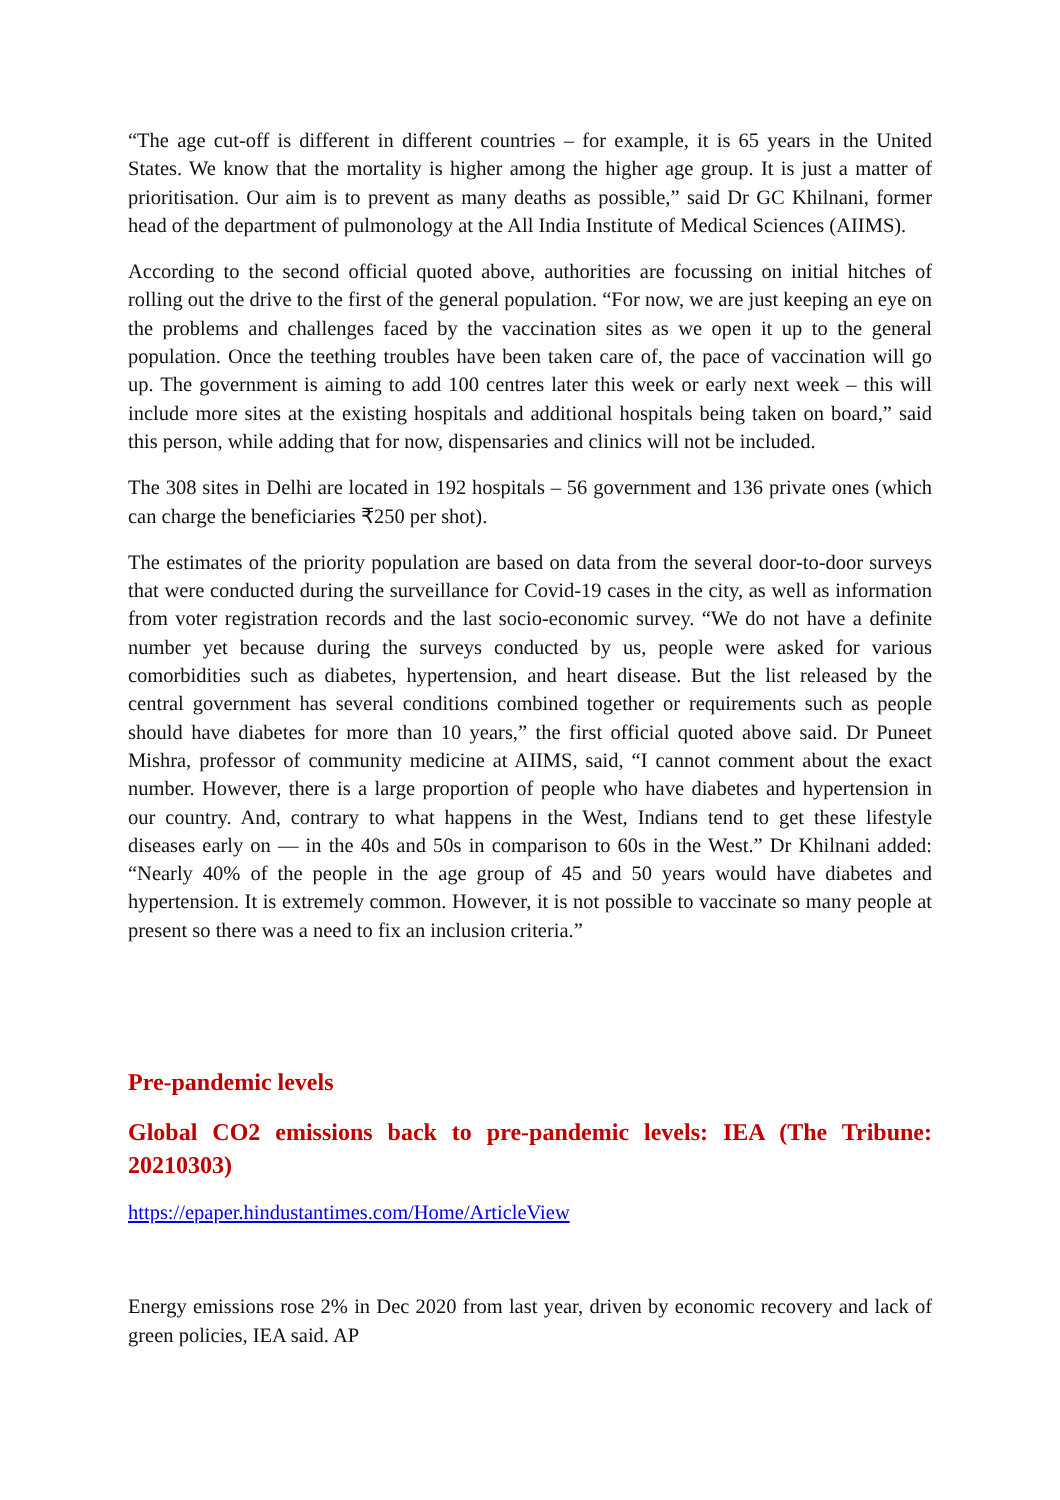“The age cut-off is different in different countries – for example, it is 65 years in the United States. We know that the mortality is higher among the higher age group. It is just a matter of prioritisation. Our aim is to prevent as many deaths as possible,” said Dr GC Khilnani, former head of the department of pulmonology at the All India Institute of Medical Sciences (AIIMS).
According to the second official quoted above, authorities are focussing on initial hitches of rolling out the drive to the first of the general population. “For now, we are just keeping an eye on the problems and challenges faced by the vaccination sites as we open it up to the general population. Once the teething troubles have been taken care of, the pace of vaccination will go up. The government is aiming to add 100 centres later this week or early next week – this will include more sites at the existing hospitals and additional hospitals being taken on board,” said this person, while adding that for now, dispensaries and clinics will not be included.
The 308 sites in Delhi are located in 192 hospitals – 56 government and 136 private ones (which can charge the beneficiaries ₹250 per shot).
The estimates of the priority population are based on data from the several door-to-door surveys that were conducted during the surveillance for Covid-19 cases in the city, as well as information from voter registration records and the last socio-economic survey. “We do not have a definite number yet because during the surveys conducted by us, people were asked for various comorbidities such as diabetes, hypertension, and heart disease. But the list released by the central government has several conditions combined together or requirements such as people should have diabetes for more than 10 years,” the first official quoted above said. Dr Puneet Mishra, professor of community medicine at AIIMS, said, “I cannot comment about the exact number. However, there is a large proportion of people who have diabetes and hypertension in our country. And, contrary to what happens in the West, Indians tend to get these lifestyle diseases early on — in the 40s and 50s in comparison to 60s in the West.” Dr Khilnani added: “Nearly 40% of the people in the age group of 45 and 50 years would have diabetes and hypertension. It is extremely common. However, it is not possible to vaccinate so many people at present so there was a need to fix an inclusion criteria.”
Pre-pandemic levels
Global CO2 emissions back to pre-pandemic levels: IEA (The Tribune: 20210303)
https://epaper.hindustantimes.com/Home/ArticleView
Energy emissions rose 2% in Dec 2020 from last year, driven by economic recovery and lack of green policies, IEA said. AP